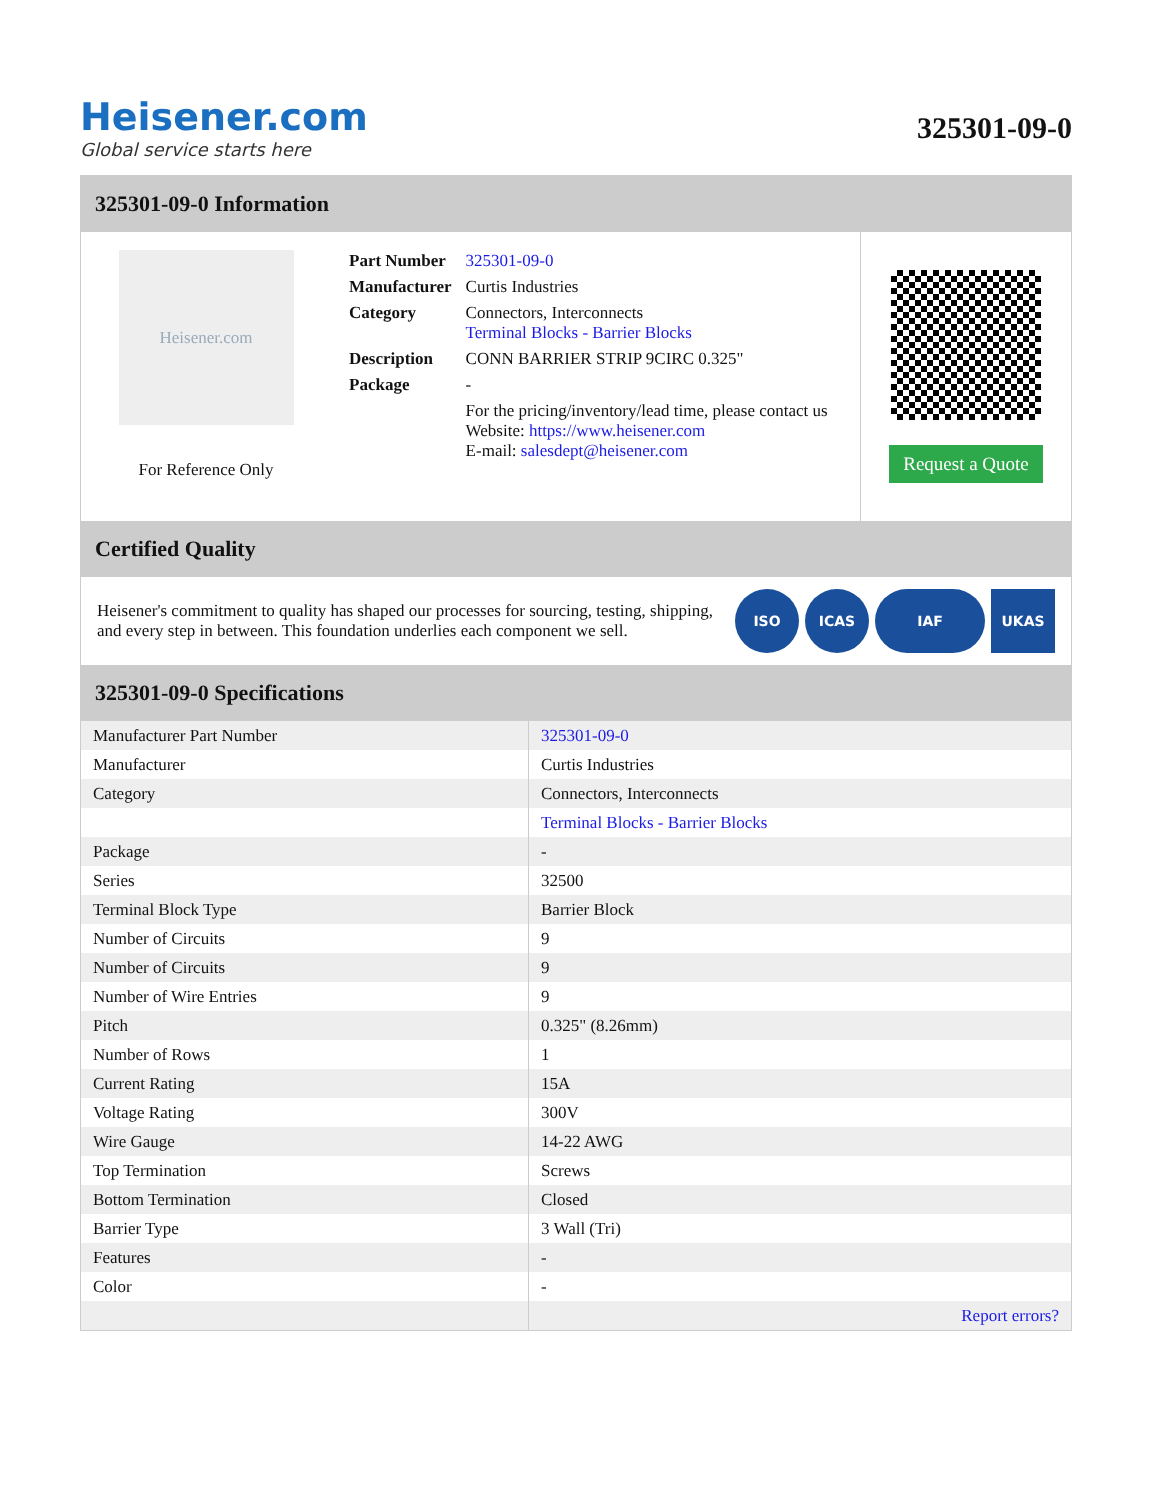Heisener.com
Global service starts here
325301-09-0
325301-09-0 Information
Heisener.com
For Reference Only
| Part Number | 325301-09-0 |
| Manufacturer | Curtis Industries |
| Category | Connectors, Interconnects Terminal Blocks - Barrier Blocks |
| Description | CONN BARRIER STRIP 9CIRC 0.325" |
| Package | - |
| | For the pricing/inventory/lead time, please contact us Website: https://www.heisener.com E-mail: salesdept@heisener.com |
Request a Quote
Certified Quality
Heisener's commitment to quality has shaped our processes for sourcing, testing, shipping, and every step in between. This foundation underlies each component we sell.
ISO ICAS IAF UKAS
325301-09-0 Specifications
| Manufacturer Part Number | 325301-09-0 |
| Manufacturer | Curtis Industries |
| Category | Connectors, Interconnects |
| | Terminal Blocks - Barrier Blocks |
| Package | - |
| Series | 32500 |
| Terminal Block Type | Barrier Block |
| Number of Circuits | 9 |
| Number of Circuits | 9 |
| Number of Wire Entries | 9 |
| Pitch | 0.325" (8.26mm) |
| Number of Rows | 1 |
| Current Rating | 15A |
| Voltage Rating | 300V |
| Wire Gauge | 14-22 AWG |
| Top Termination | Screws |
| Bottom Termination | Closed |
| Barrier Type | 3 Wall (Tri) |
| Features | - |
| Color | - |
| | Report errors? |